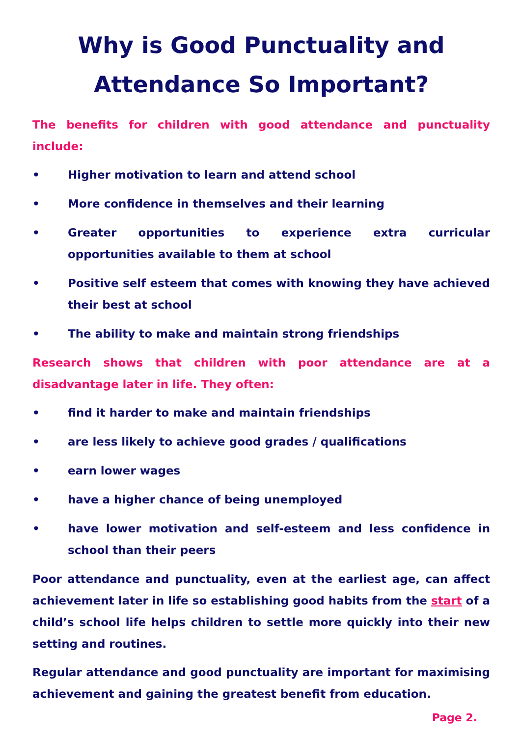Why is Good Punctuality and
Attendance So Important?
The benefits for children with good attendance and punctuality include:
• Higher motivation to learn and attend school
• More confidence in themselves and their learning
• Greater opportunities to experience extra curricular opportunities available to them at school
• Positive self esteem that comes with knowing they have achieved their best at school
• The ability to make and maintain strong friendships
Research shows that children with poor attendance are at a disadvantage later in life. They often:
• find it harder to make and maintain friendships
• are less likely to achieve good grades / qualifications
• earn lower wages
• have a higher chance of being unemployed
• have lower motivation and self-esteem and less confidence in school than their peers
Poor attendance and punctuality, even at the earliest age, can affect achievement later in life so establishing good habits from the start of a child’s school life helps children to settle more quickly into their new setting and routines.
Regular attendance and good punctuality are important for maximising achievement and gaining the greatest benefit from education.
Page 2.